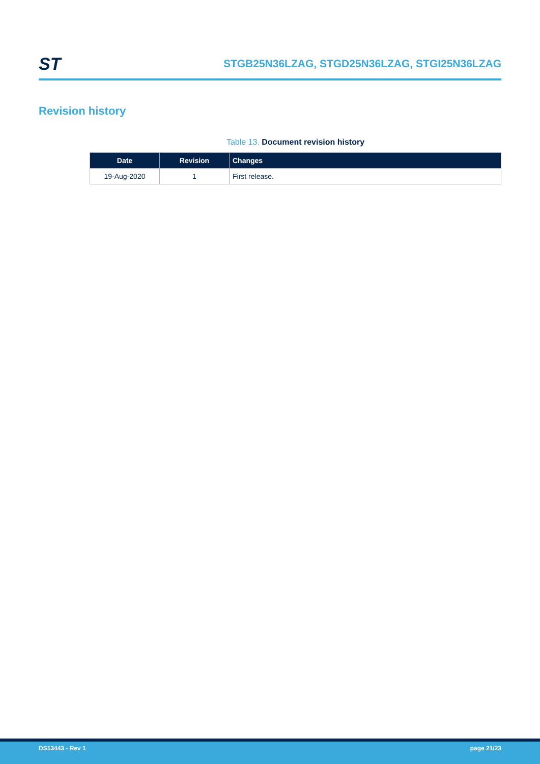ST
STGB25N36LZAG, STGD25N36LZAG, STGI25N36LZAG
Revision history
Table 13. Document revision history
| Date | Revision | Changes |
| --- | --- | --- |
| 19-Aug-2020 | 1 | First release. |
DS13443 - Rev 1 page 21/23